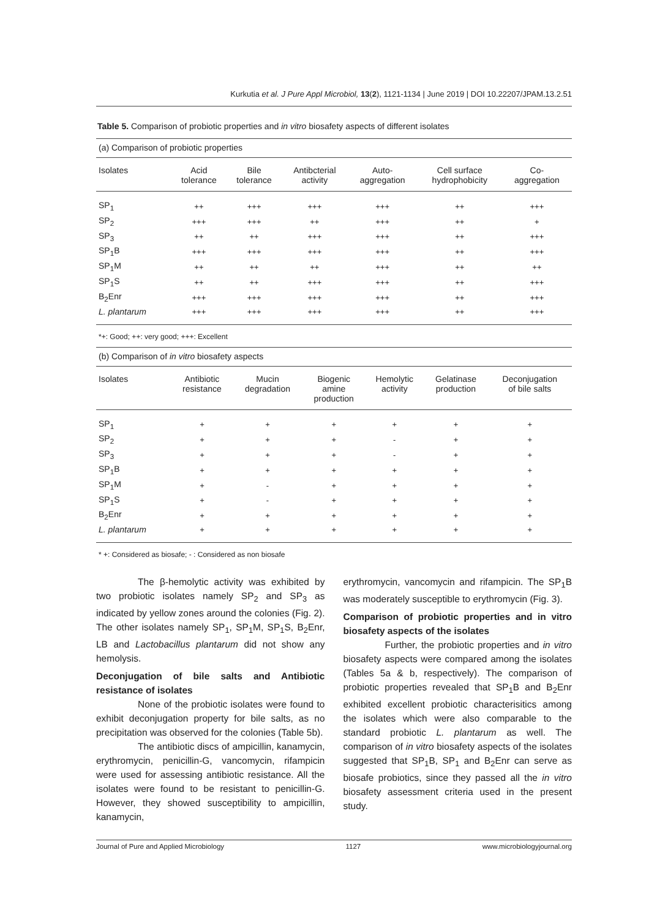Kurkutia et al. J Pure Appl Microbiol, 13(2), 1121-1134 | June 2019 | DOI 10.22207/JPAM.13.2.51
Table 5. Comparison of probiotic properties and in vitro biosafety aspects of different isolates
(a) Comparison of probiotic properties
| Isolates | Acid tolerance | Bile tolerance | Antibcterial activity | Auto- aggregation | Cell surface hydrophobicity | Co- aggregation |
| --- | --- | --- | --- | --- | --- | --- |
| SP<sub>1</sub> | ++ | +++ | +++ | +++ | ++ | +++ |
| SP<sub>2</sub> | +++ | +++ | ++ | +++ | ++ | + |
| SP<sub>3</sub> | ++ | ++ | +++ | +++ | ++ | +++ |
| SP<sub>1</sub>B | +++ | +++ | +++ | +++ | ++ | +++ |
| SP<sub>1</sub>M | ++ | ++ | ++ | +++ | ++ | ++ |
| SP<sub>1</sub>S | ++ | ++ | +++ | +++ | ++ | +++ |
| B<sub>2</sub>Enr | +++ | +++ | +++ | +++ | ++ | +++ |
| L. plantarum | +++ | +++ | +++ | +++ | ++ | +++ |
*+: Good; ++: very good; +++: Excellent
(b) Comparison of in vitro biosafety aspects
| Isolates | Antibiotic resistance | Mucin degradation | Biogenic amine production | Hemolytic activity | Gelatinase production | Deconjugation of bile salts |
| --- | --- | --- | --- | --- | --- | --- |
| SP<sub>1</sub> | + | + | + | + | + | + |
| SP<sub>2</sub> | + | + | + | - | + | + |
| SP<sub>3</sub> | + | + | + | - | + | + |
| SP<sub>1</sub>B | + | + | + | + | + | + |
| SP<sub>1</sub>M | + | - | + | + | + | + |
| SP<sub>1</sub>S | + | - | + | + | + | + |
| B<sub>2</sub>Enr | + | + | + | + | + | + |
| L. plantarum | + | + | + | + | + | + |
* +: Considered as biosafe; - : Considered as non biosafe
The β-hemolytic activity was exhibited by two probiotic isolates namely SP<sub>2</sub> and SP<sub>3</sub> as indicated by yellow zones around the colonies (Fig. 2). The other isolates namely SP<sub>1</sub>, SP<sub>1</sub>M, SP<sub>1</sub>S, B<sub>2</sub>Enr, LB and Lactobacillus plantarum did not show any hemolysis.
Deconjugation of bile salts and Antibiotic resistance of isolates
None of the probiotic isolates were found to exhibit deconjugation property for bile salts, as no precipitation was observed for the colonies (Table 5b).
The antibiotic discs of ampicillin, kanamycin, erythromycin, penicillin-G, vancomycin, rifampicin were used for assessing antibiotic resistance. All the isolates were found to be resistant to penicillin-G. However, they showed susceptibility to ampicillin, kanamycin,
erythromycin, vancomycin and rifampicin. The SP<sub>1</sub>B was moderately susceptible to erythromycin (Fig. 3).
Comparison of probiotic properties and in vitro biosafety aspects of the isolates
Further, the probiotic properties and in vitro biosafety aspects were compared among the isolates (Tables 5a & b, respectively). The comparison of probiotic properties revealed that SP<sub>1</sub>B and B<sub>2</sub>Enr exhibited excellent probiotic characterisitics among the isolates which were also comparable to the standard probiotic L. plantarum as well. The comparison of in vitro biosafety aspects of the isolates suggested that SP<sub>1</sub>B, SP<sub>1</sub> and B<sub>2</sub>Enr can serve as biosafe probiotics, since they passed all the in vitro biosafety assessment criteria used in the present study.
Journal of Pure and Applied Microbiology 1127 www.microbiologyjournal.org